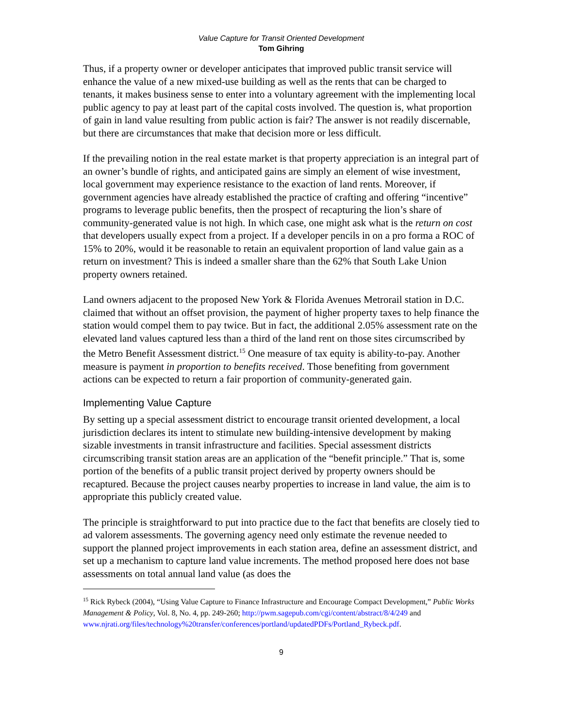Value Capture for Transit Oriented Development
Tom Gihring
Thus, if a property owner or developer anticipates that improved public transit service will enhance the value of a new mixed-use building as well as the rents that can be charged to tenants, it makes business sense to enter into a voluntary agreement with the implementing local public agency to pay at least part of the capital costs involved. The question is, what proportion of gain in land value resulting from public action is fair? The answer is not readily discernable, but there are circumstances that make that decision more or less difficult.
If the prevailing notion in the real estate market is that property appreciation is an integral part of an owner’s bundle of rights, and anticipated gains are simply an element of wise investment, local government may experience resistance to the exaction of land rents. Moreover, if government agencies have already established the practice of crafting and offering “incentive” programs to leverage public benefits, then the prospect of recapturing the lion’s share of community-generated value is not high. In which case, one might ask what is the return on cost that developers usually expect from a project. If a developer pencils in on a pro forma a ROC of 15% to 20%, would it be reasonable to retain an equivalent proportion of land value gain as a return on investment? This is indeed a smaller share than the 62% that South Lake Union property owners retained.
Land owners adjacent to the proposed New York & Florida Avenues Metrorail station in D.C. claimed that without an offset provision, the payment of higher property taxes to help finance the station would compel them to pay twice. But in fact, the additional 2.05% assessment rate on the elevated land values captured less than a third of the land rent on those sites circumscribed by the Metro Benefit Assessment district.<sup>15</sup> One measure of tax equity is ability-to-pay. Another measure is payment in proportion to benefits received. Those benefiting from government actions can be expected to return a fair proportion of community-generated gain.
Implementing Value Capture
By setting up a special assessment district to encourage transit oriented development, a local jurisdiction declares its intent to stimulate new building-intensive development by making sizable investments in transit infrastructure and facilities. Special assessment districts circumscribing transit station areas are an application of the “benefit principle.” That is, some portion of the benefits of a public transit project derived by property owners should be recaptured. Because the project causes nearby properties to increase in land value, the aim is to appropriate this publicly created value.
The principle is straightforward to put into practice due to the fact that benefits are closely tied to ad valorem assessments. The governing agency need only estimate the revenue needed to support the planned project improvements in each station area, define an assessment district, and set up a mechanism to capture land value increments. The method proposed here does not base assessments on total annual land value (as does the
<sup>15</sup> Rick Rybeck (2004), “Using Value Capture to Finance Infrastructure and Encourage Compact Development,” Public Works Management & Policy, Vol. 8, No. 4, pp. 249-260; http://pwm.sagepub.com/cgi/content/abstract/8/4/249 and www.njrati.org/files/technology%20transfer/conferences/portland/updatedPDFs/Portland_Rybeck.pdf.
9